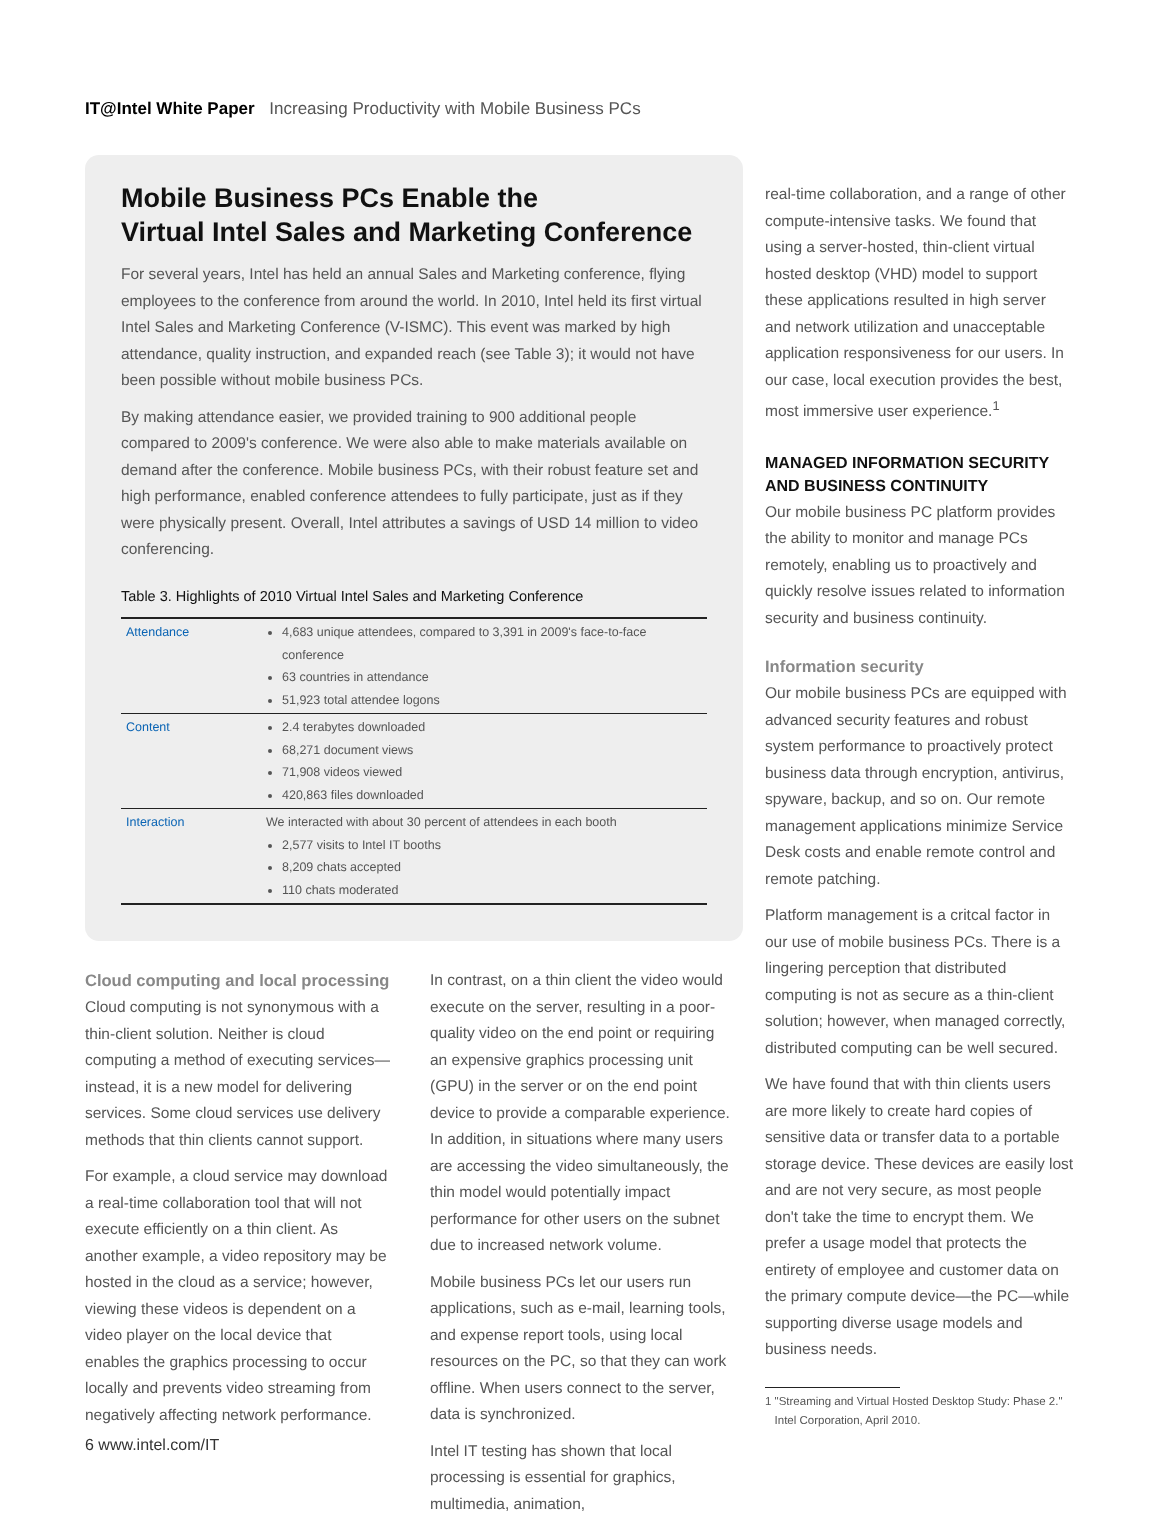IT@Intel White Paper Increasing Productivity with Mobile Business PCs
Mobile Business PCs Enable the
Virtual Intel Sales and Marketing Conference
For several years, Intel has held an annual Sales and Marketing conference, flying employees to the conference from around the world. In 2010, Intel held its first virtual Intel Sales and Marketing Conference (V-ISMC). This event was marked by high attendance, quality instruction, and expanded reach (see Table 3); it would not have been possible without mobile business PCs.
By making attendance easier, we provided training to 900 additional people compared to 2009's conference. We were also able to make materials available on demand after the conference. Mobile business PCs, with their robust feature set and high performance, enabled conference attendees to fully participate, just as if they were physically present. Overall, Intel attributes a savings of USD 14 million to video conferencing.
Table 3. Highlights of 2010 Virtual Intel Sales and Marketing Conference
| Attendance | 4,683 unique attendees, compared to 3,391 in 2009's face-to-face conference 63 countries in attendance 51,923 total attendee logons |
| Content | 2.4 terabytes downloaded 68,271 document views 71,908 videos viewed 420,863 files downloaded |
| Interaction | We interacted with about 30 percent of attendees in each booth 2,577 visits to Intel IT booths 8,209 chats accepted 110 chats moderated |
Cloud computing and local processing
Cloud computing is not synonymous with a thin-client solution. Neither is cloud computing a method of executing services—instead, it is a new model for delivering services. Some cloud services use delivery methods that thin clients cannot support.
For example, a cloud service may download a real-time collaboration tool that will not execute efficiently on a thin client. As another example, a video repository may be hosted in the cloud as a service; however, viewing these videos is dependent on a video player on the local device that enables the graphics processing to occur locally and prevents video streaming from negatively affecting network performance.
In contrast, on a thin client the video would execute on the server, resulting in a poor-quality video on the end point or requiring an expensive graphics processing unit (GPU) in the server or on the end point device to provide a comparable experience. In addition, in situations where many users are accessing the video simultaneously, the thin model would potentially impact performance for other users on the subnet due to increased network volume.
Mobile business PCs let our users run applications, such as e-mail, learning tools, and expense report tools, using local resources on the PC, so that they can work offline. When users connect to the server, data is synchronized.
Intel IT testing has shown that local processing is essential for graphics, multimedia, animation,
real-time collaboration, and a range of other compute-intensive tasks. We found that using a server-hosted, thin-client virtual hosted desktop (VHD) model to support these applications resulted in high server and network utilization and unacceptable application responsiveness for our users. In our case, local execution provides the best, most immersive user experience.<sup>1</sup>
MANAGED INFORMATION SECURITY AND BUSINESS CONTINUITY
Our mobile business PC platform provides the ability to monitor and manage PCs remotely, enabling us to proactively and quickly resolve issues related to information security and business continuity.
Information security
Our mobile business PCs are equipped with advanced security features and robust system performance to proactively protect business data through encryption, antivirus, spyware, backup, and so on. Our remote management applications minimize Service Desk costs and enable remote control and remote patching.
Platform management is a critcal factor in our use of mobile business PCs. There is a lingering perception that distributed computing is not as secure as a thin-client solution; however, when managed correctly, distributed computing can be well secured.
We have found that with thin clients users are more likely to create hard copies of sensitive data or transfer data to a portable storage device. These devices are easily lost and are not very secure, as most people don't take the time to encrypt them. We prefer a usage model that protects the entirety of employee and customer data on the primary compute device—the PC—while supporting diverse usage models and business needs.
1 "Streaming and Virtual Hosted Desktop Study: Phase 2."
Intel Corporation, April 2010.
6 www.intel.com/IT